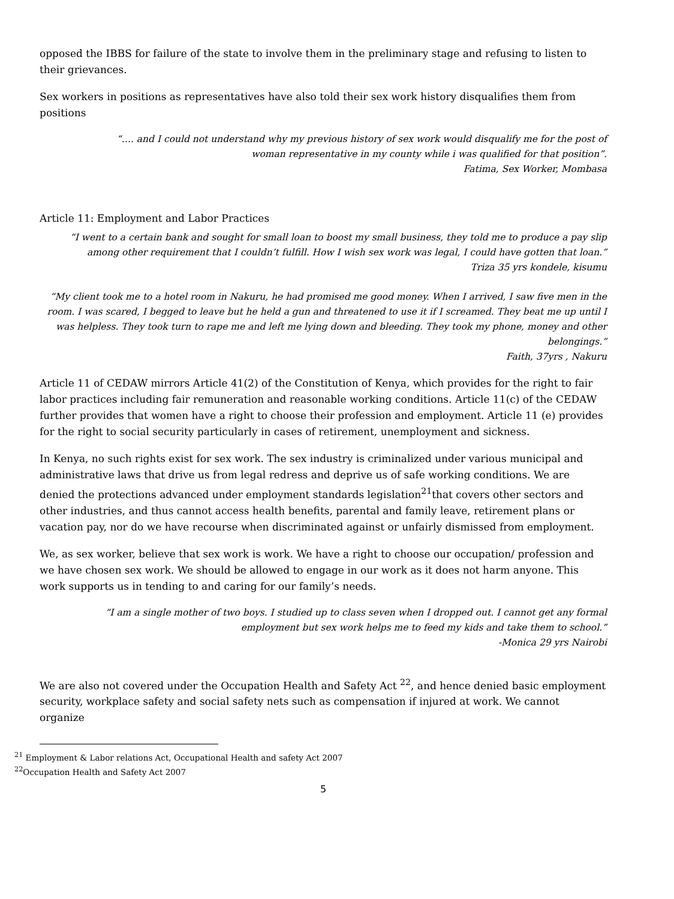opposed the IBBS for failure of the state to involve them in the preliminary stage and refusing to listen to their grievances.
Sex workers in positions as representatives have also told their sex work history disqualifies them from positions
“…. and I could not understand why my previous history of sex work would disqualify me for the post of woman representative in my county while i was qualified for that position”.
Fatima, Sex Worker, Mombasa
Article 11: Employment and Labor Practices
“I went to a certain bank and sought for small loan to boost my small business, they told me to produce a pay slip among other requirement that I couldn’t fulfill. How I wish sex work was legal, I could have gotten that loan.”
Triza 35 yrs kondele, kisumu
“My client took me to a hotel room in Nakuru, he had promised me good money. When I arrived, I saw five men in the room. I was scared, I begged to leave but he held a gun and threatened to use it if I screamed. They beat me up until I was helpless. They took turn to rape me and left me lying down and bleeding. They took my phone, money and other belongings.”
Faith, 37yrs , Nakuru
Article 11 of CEDAW mirrors Article 41(2) of the Constitution of Kenya, which provides for the right to fair labor practices including fair remuneration and reasonable working conditions. Article 11(c) of the CEDAW further provides that women have a right to choose their profession and employment. Article 11 (e) provides for the right to social security particularly in cases of retirement, unemployment and sickness.
In Kenya, no such rights exist for sex work. The sex industry is criminalized under various municipal and administrative laws that drive us from legal redress and deprive us of safe working conditions. We are denied the protections advanced under employment standards legislation<sup>21</sup>that covers other sectors and other industries, and thus cannot access health benefits, parental and family leave, retirement plans or vacation pay, nor do we have recourse when discriminated against or unfairly dismissed from employment.
We, as sex worker, believe that sex work is work. We have a right to choose our occupation/ profession and we have chosen sex work. We should be allowed to engage in our work as it does not harm anyone. This work supports us in tending to and caring for our family’s needs.
“I am a single mother of two boys. I studied up to class seven when I dropped out. I cannot get any formal employment but sex work helps me to feed my kids and take them to school.”
-Monica 29 yrs Nairobi
We are also not covered under the Occupation Health and Safety Act <sup>22</sup>, and hence denied basic employment security, workplace safety and social safety nets such as compensation if injured at work. We cannot organize
<sup>21</sup> Employment & Labor relations Act, Occupational Health and safety Act 2007
<sup>22</sup> Occupation Health and Safety Act 2007
5